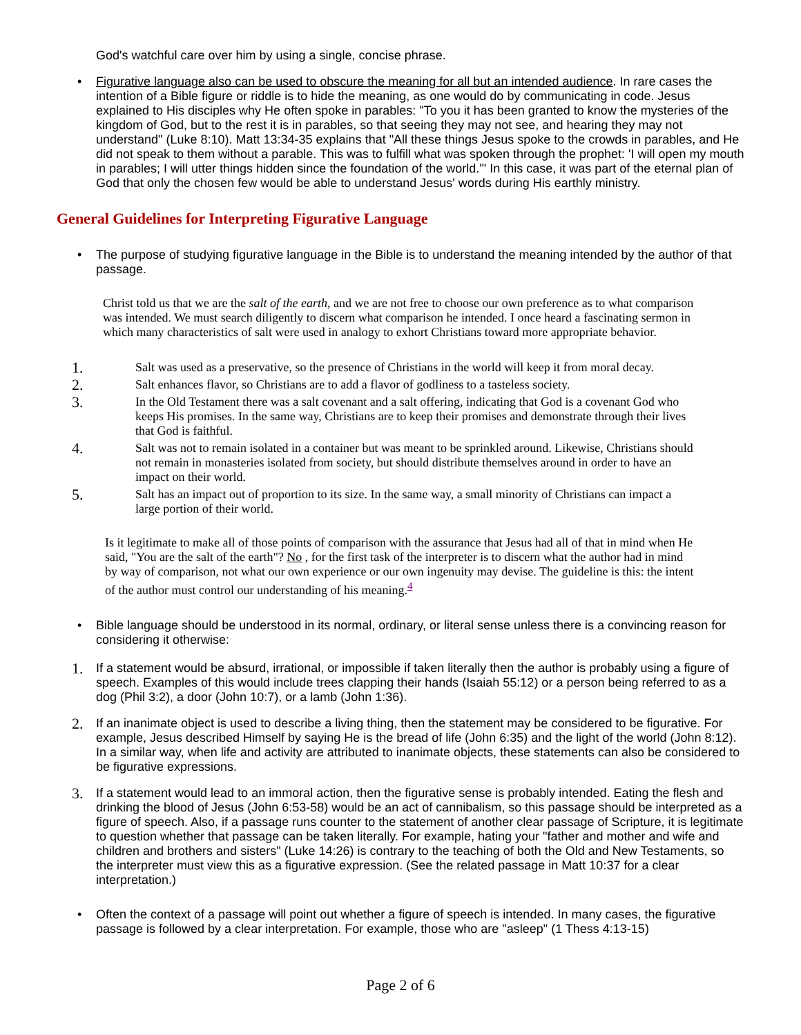God's watchful care over him by using a single, concise phrase.
• Figurative language also can be used to obscure the meaning for all but an intended audience. In rare cases the intention of a Bible figure or riddle is to hide the meaning, as one would do by communicating in code. Jesus explained to His disciples why He often spoke in parables: "To you it has been granted to know the mysteries of the kingdom of God, but to the rest it is in parables, so that seeing they may not see, and hearing they may not understand" (Luke 8:10). Matt 13:34-35 explains that "All these things Jesus spoke to the crowds in parables, and He did not speak to them without a parable. This was to fulfill what was spoken through the prophet: 'I will open my mouth in parables; I will utter things hidden since the foundation of the world.'" In this case, it was part of the eternal plan of God that only the chosen few would be able to understand Jesus' words during His earthly ministry.
General Guidelines for Interpreting Figurative Language
• The purpose of studying figurative language in the Bible is to understand the meaning intended by the author of that passage.
Christ told us that we are the salt of the earth, and we are not free to choose our own preference as to what comparison was intended. We must search diligently to discern what comparison he intended. I once heard a fascinating sermon in which many characteristics of salt were used in analogy to exhort Christians toward more appropriate behavior.
1.
Salt was used as a preservative, so the presence of Christians in the world will keep it from moral decay.
2.
Salt enhances flavor, so Christians are to add a flavor of godliness to a tasteless society.
3.
In the Old Testament there was a salt covenant and a salt offering, indicating that God is a covenant God who keeps His promises. In the same way, Christians are to keep their promises and demonstrate through their lives that God is faithful.
4.
Salt was not to remain isolated in a container but was meant to be sprinkled around. Likewise, Christians should not remain in monasteries isolated from society, but should distribute themselves around in order to have an impact on their world.
5.
Salt has an impact out of proportion to its size. In the same way, a small minority of Christians can impact a large portion of their world.
Is it legitimate to make all of those points of comparison with the assurance that Jesus had all of that in mind when He said, "You are the salt of the earth"? No , for the first task of the interpreter is to discern what the author had in mind by way of comparison, not what our own experience or our own ingenuity may devise. The guideline is this: the intent of the author must control our understanding of his meaning.<sup>4</sup>
• Bible language should be understood in its normal, ordinary, or literal sense unless there is a convincing reason for considering it otherwise:
1.
If a statement would be absurd, irrational, or impossible if taken literally then the author is probably using a figure of speech. Examples of this would include trees clapping their hands (Isaiah 55:12) or a person being referred to as a dog (Phil 3:2), a door (John 10:7), or a lamb (John 1:36).
2.
If an inanimate object is used to describe a living thing, then the statement may be considered to be figurative. For example, Jesus described Himself by saying He is the bread of life (John 6:35) and the light of the world (John 8:12). In a similar way, when life and activity are attributed to inanimate objects, these statements can also be considered to be figurative expressions.
3.
If a statement would lead to an immoral action, then the figurative sense is probably intended. Eating the flesh and drinking the blood of Jesus (John 6:53-58) would be an act of cannibalism, so this passage should be interpreted as a figure of speech. Also, if a passage runs counter to the statement of another clear passage of Scripture, it is legitimate to question whether that passage can be taken literally. For example, hating your "father and mother and wife and children and brothers and sisters" (Luke 14:26) is contrary to the teaching of both the Old and New Testaments, so the interpreter must view this as a figurative expression. (See the related passage in Matt 10:37 for a clear interpretation.)
• Often the context of a passage will point out whether a figure of speech is intended. In many cases, the figurative passage is followed by a clear interpretation. For example, those who are "asleep" (1 Thess 4:13-15)
Page 2 of 6